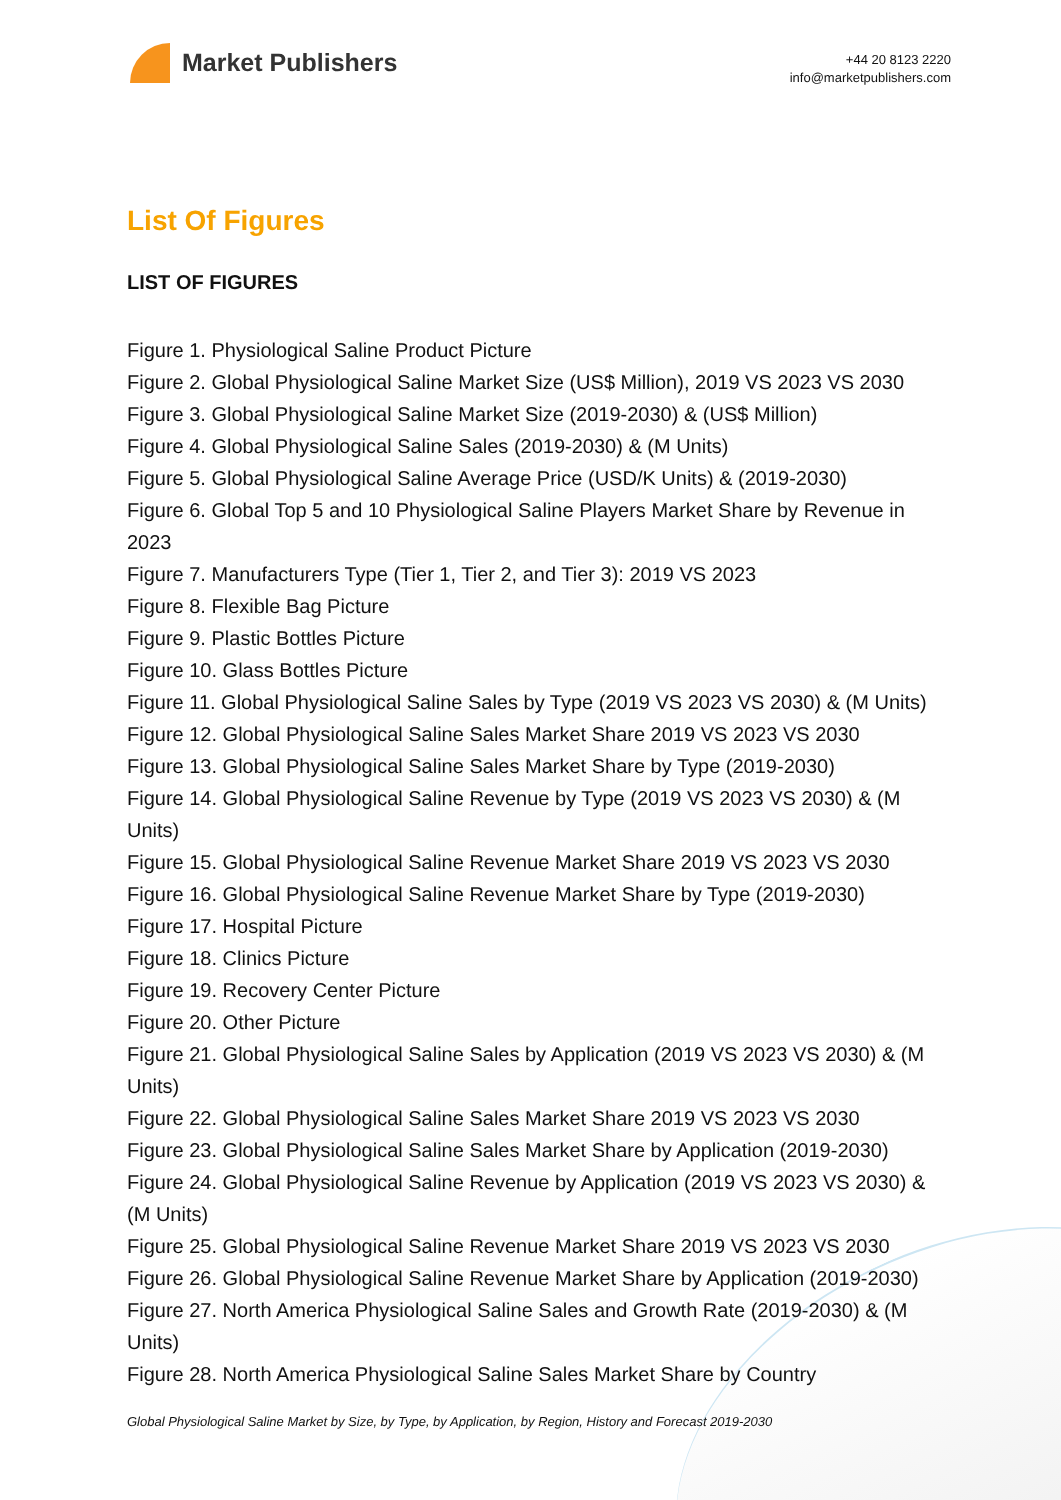Market Publishers
+44 20 8123 2220
info@marketpublishers.com
List Of Figures
LIST OF FIGURES
Figure 1. Physiological Saline Product Picture
Figure 2. Global Physiological Saline Market Size (US$ Million), 2019 VS 2023 VS 2030
Figure 3. Global Physiological Saline Market Size (2019-2030) & (US$ Million)
Figure 4. Global Physiological Saline Sales (2019-2030) & (M Units)
Figure 5. Global Physiological Saline Average Price (USD/K Units) & (2019-2030)
Figure 6. Global Top 5 and 10 Physiological Saline Players Market Share by Revenue in 2023
Figure 7. Manufacturers Type (Tier 1, Tier 2, and Tier 3): 2019 VS 2023
Figure 8. Flexible Bag Picture
Figure 9. Plastic Bottles Picture
Figure 10. Glass Bottles Picture
Figure 11. Global Physiological Saline Sales by Type (2019 VS 2023 VS 2030) & (M Units)
Figure 12. Global Physiological Saline Sales Market Share 2019 VS 2023 VS 2030
Figure 13. Global Physiological Saline Sales Market Share by Type (2019-2030)
Figure 14. Global Physiological Saline Revenue by Type (2019 VS 2023 VS 2030) & (M Units)
Figure 15. Global Physiological Saline Revenue Market Share 2019 VS 2023 VS 2030
Figure 16. Global Physiological Saline Revenue Market Share by Type (2019-2030)
Figure 17. Hospital Picture
Figure 18. Clinics Picture
Figure 19. Recovery Center Picture
Figure 20. Other Picture
Figure 21. Global Physiological Saline Sales by Application (2019 VS 2023 VS 2030) & (M Units)
Figure 22. Global Physiological Saline Sales Market Share 2019 VS 2023 VS 2030
Figure 23. Global Physiological Saline Sales Market Share by Application (2019-2030)
Figure 24. Global Physiological Saline Revenue by Application (2019 VS 2023 VS 2030) & (M Units)
Figure 25. Global Physiological Saline Revenue Market Share 2019 VS 2023 VS 2030
Figure 26. Global Physiological Saline Revenue Market Share by Application (2019-2030)
Figure 27. North America Physiological Saline Sales and Growth Rate (2019-2030) & (M Units)
Figure 28. North America Physiological Saline Sales Market Share by Country
Global Physiological Saline Market by Size, by Type, by Application, by Region, History and Forecast 2019-2030